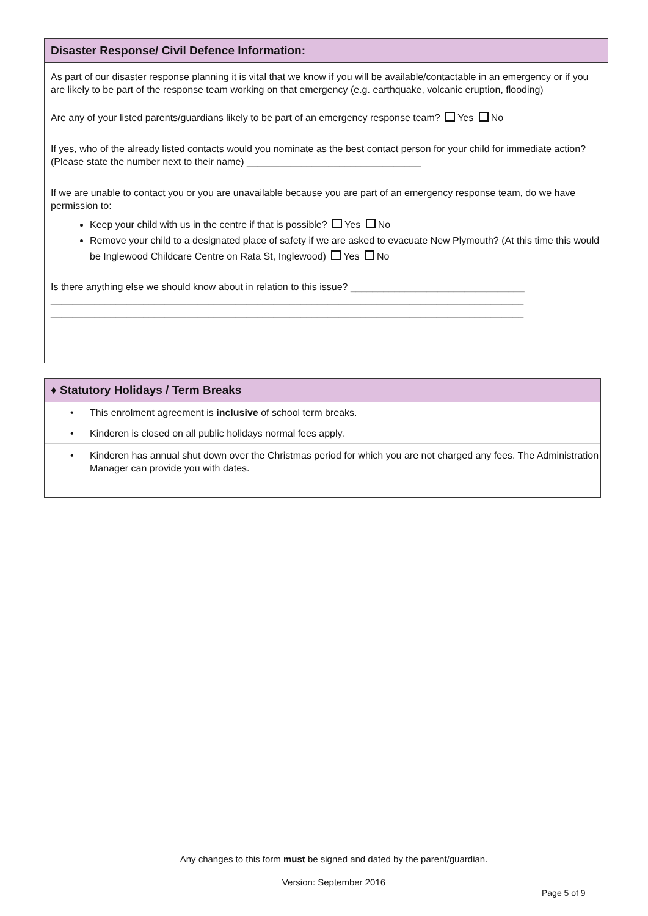Disaster Response/ Civil Defence Information:
As part of our disaster response planning it is vital that we know if you will be available/contactable in an emergency or if you are likely to be part of the response team working on that emergency (e.g. earthquake, volcanic eruption, flooding)
Are any of your listed parents/guardians likely to be part of an emergency response team? Yes No
If yes, who of the already listed contacts would you nominate as the best contact person for your child for immediate action? (Please state the number next to their name) ________________________________
If we are unable to contact you or you are unavailable because you are part of an emergency response team, do we have permission to:
Keep your child with us in the centre if that is possible? Yes No
Remove your child to a designated place of safety if we are asked to evacuate New Plymouth? (At this time this would be Inglewood Childcare Centre on Rata St, Inglewood) Yes No
Is there anything else we should know about in relation to this issue? ________________________________
_______________________________________________________________________________________
_______________________________________________________________________________________
♦ Statutory Holidays / Term Breaks
• This enrolment agreement is inclusive of school term breaks.
• Kinderen is closed on all public holidays normal fees apply.
• Kinderen has annual shut down over the Christmas period for which you are not charged any fees. The Administration Manager can provide you with dates.
Any changes to this form must be signed and dated by the parent/guardian.
Version: September 2016
Page 5 of 9